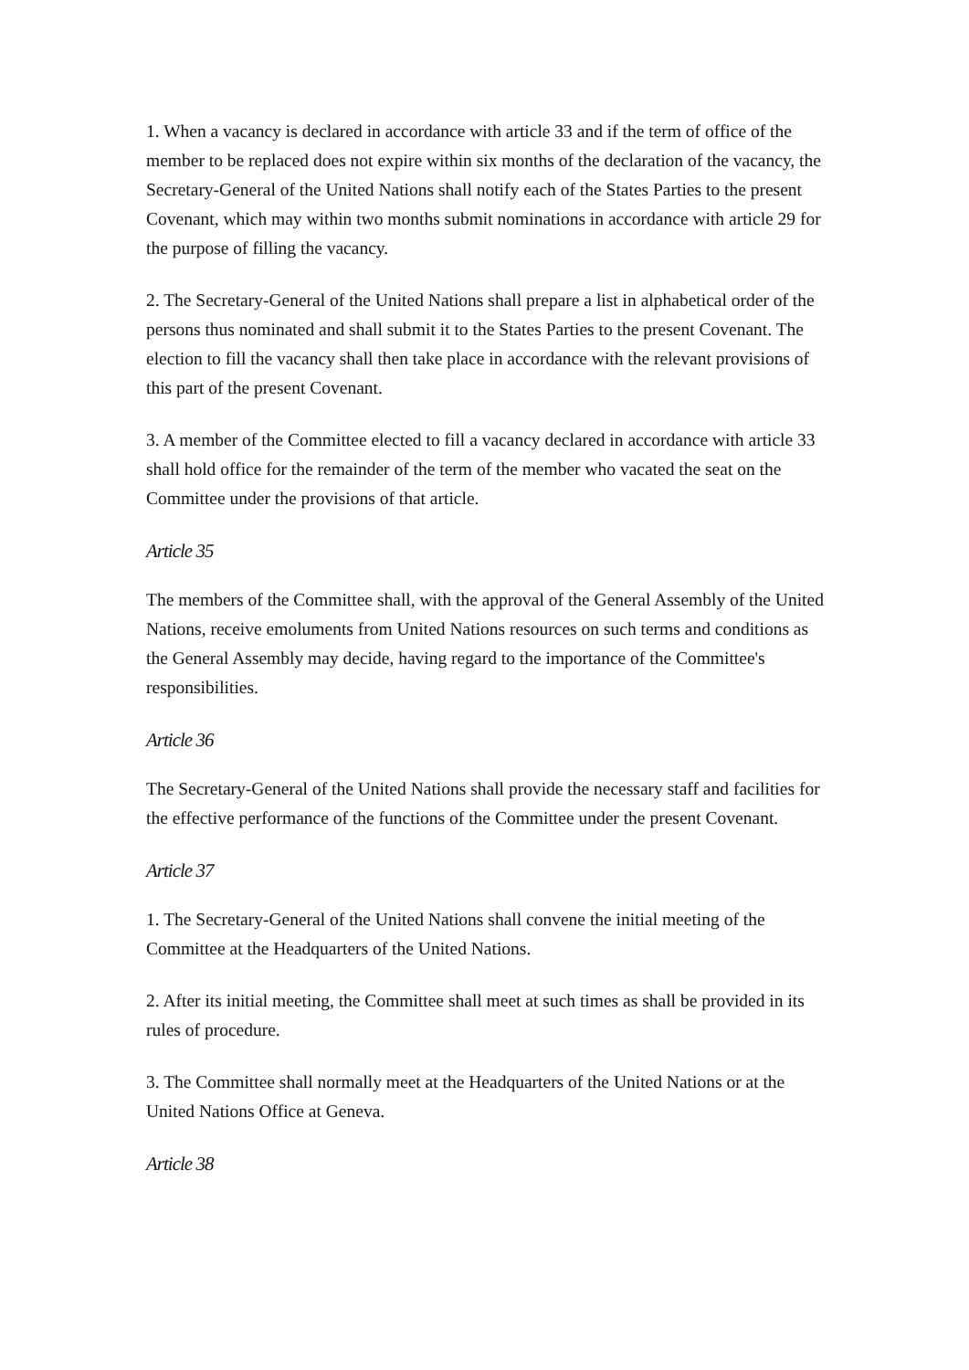1. When a vacancy is declared in accordance with article 33 and if the term of office of the member to be replaced does not expire within six months of the declaration of the vacancy, the Secretary-General of the United Nations shall notify each of the States Parties to the present Covenant, which may within two months submit nominations in accordance with article 29 for the purpose of filling the vacancy.
2. The Secretary-General of the United Nations shall prepare a list in alphabetical order of the persons thus nominated and shall submit it to the States Parties to the present Covenant. The election to fill the vacancy shall then take place in accordance with the relevant provisions of this part of the present Covenant.
3. A member of the Committee elected to fill a vacancy declared in accordance with article 33 shall hold office for the remainder of the term of the member who vacated the seat on the Committee under the provisions of that article.
Article 35
The members of the Committee shall, with the approval of the General Assembly of the United Nations, receive emoluments from United Nations resources on such terms and conditions as the General Assembly may decide, having regard to the importance of the Committee's responsibilities.
Article 36
The Secretary-General of the United Nations shall provide the necessary staff and facilities for the effective performance of the functions of the Committee under the present Covenant.
Article 37
1. The Secretary-General of the United Nations shall convene the initial meeting of the Committee at the Headquarters of the United Nations.
2. After its initial meeting, the Committee shall meet at such times as shall be provided in its rules of procedure.
3. The Committee shall normally meet at the Headquarters of the United Nations or at the United Nations Office at Geneva.
Article 38